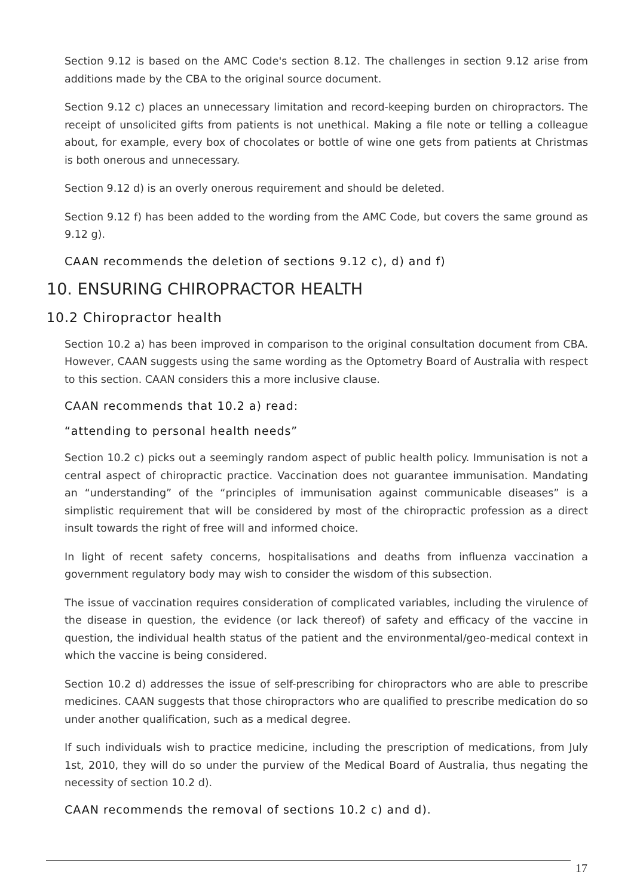Section 9.12 is based on the AMC Code's section 8.12. The challenges in section 9.12 arise from additions made by the CBA to the original source document.
Section 9.12 c) places an unnecessary limitation and record-keeping burden on chiropractors. The receipt of unsolicited gifts from patients is not unethical. Making a file note or telling a colleague about, for example, every box of chocolates or bottle of wine one gets from patients at Christmas is both onerous and unnecessary.
Section 9.12 d) is an overly onerous requirement and should be deleted.
Section 9.12 f) has been added to the wording from the AMC Code, but covers the same ground as 9.12 g).
CAAN recommends the deletion of sections 9.12 c), d) and f)
10. ENSURING CHIROPRACTOR HEALTH
10.2 Chiropractor health
Section 10.2 a) has been improved in comparison to the original consultation document from CBA. However, CAAN suggests using the same wording as the Optometry Board of Australia with respect to this section. CAAN considers this a more inclusive clause.
CAAN recommends that 10.2 a) read:
“attending to personal health needs”
Section 10.2 c) picks out a seemingly random aspect of public health policy. Immunisation is not a central aspect of chiropractic practice. Vaccination does not guarantee immunisation. Mandating an “understanding” of the “principles of immunisation against communicable diseases” is a simplistic requirement that will be considered by most of the chiropractic profession as a direct insult towards the right of free will and informed choice.
In light of recent safety concerns, hospitalisations and deaths from influenza vaccination a government regulatory body may wish to consider the wisdom of this subsection.
The issue of vaccination requires consideration of complicated variables, including the virulence of the disease in question, the evidence (or lack thereof) of safety and efficacy of the vaccine in question, the individual health status of the patient and the environmental/geo-medical context in which the vaccine is being considered.
Section 10.2 d) addresses the issue of self-prescribing for chiropractors who are able to prescribe medicines. CAAN suggests that those chiropractors who are qualified to prescribe medication do so under another qualification, such as a medical degree.
If such individuals wish to practice medicine, including the prescription of medications, from July 1st, 2010, they will do so under the purview of the Medical Board of Australia, thus negating the necessity of section 10.2 d).
CAAN recommends the removal of sections 10.2 c) and d).
17